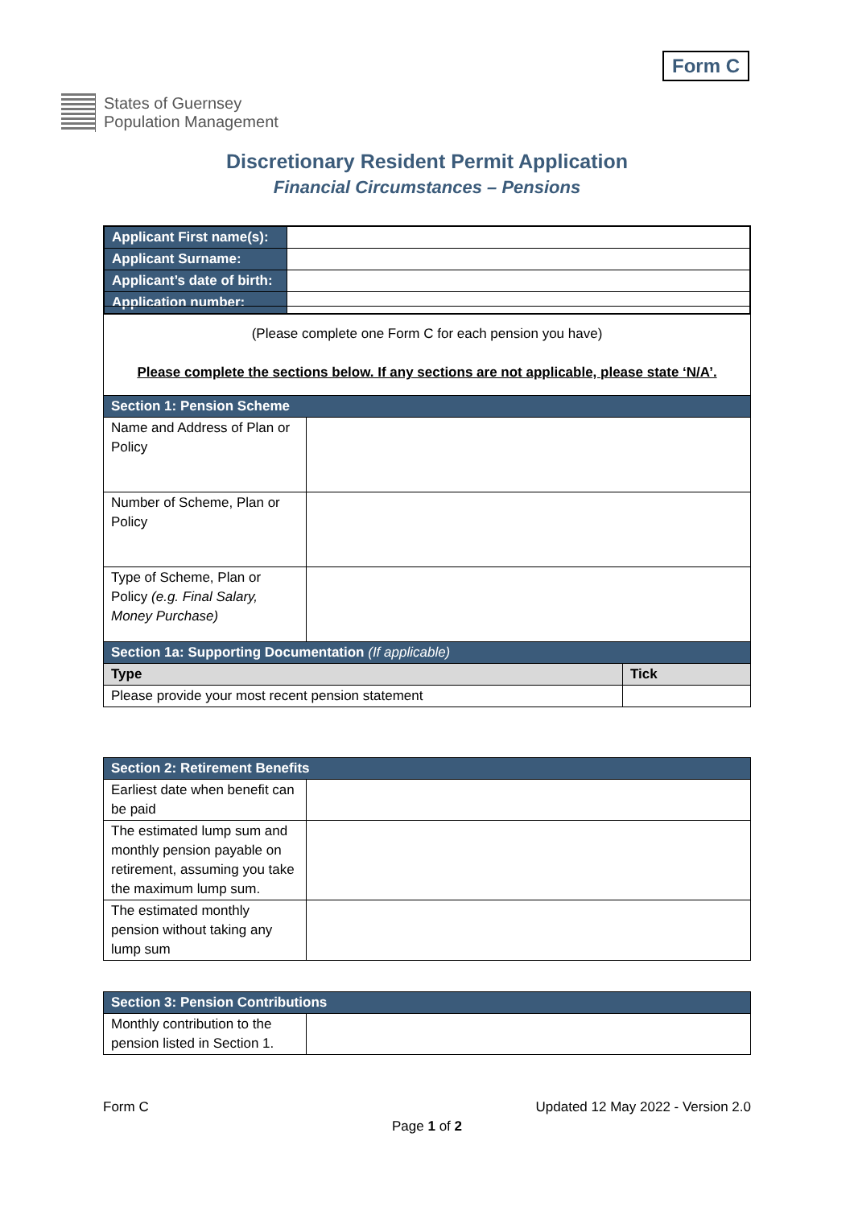Form C
States of Guernsey
Population Management
Discretionary Resident Permit Application
Financial Circumstances – Pensions
| Applicant First name(s): | |
| Applicant Surname: | |
| Applicant’s date of birth: | |
| Application number: | |
| (Please complete one Form C for each pension you have) Please complete the sections below. If any sections are not applicable, please state ‘N/A’. | | |
| Section 1: Pension Scheme | | |
| Name and Address of Plan or Policy | | |
| Number of Scheme, Plan or Policy | | |
| Type of Scheme, Plan or Policy (e.g. Final Salary, Money Purchase) | | |
| Section 1a: Supporting Documentation (If applicable) | | |
| Type | | Tick |
| Please provide your most recent pension statement | | |
| Section 2: Retirement Benefits | |
| Earliest date when benefit can be paid | |
| The estimated lump sum and monthly pension payable on retirement, assuming you take the maximum lump sum. | |
| The estimated monthly pension without taking any lump sum | |
| Section 3: Pension Contributions | |
| Monthly contribution to the pension listed in Section 1. | |
Form C Updated 12 May 2022 - Version 2.0
Page 1 of 2